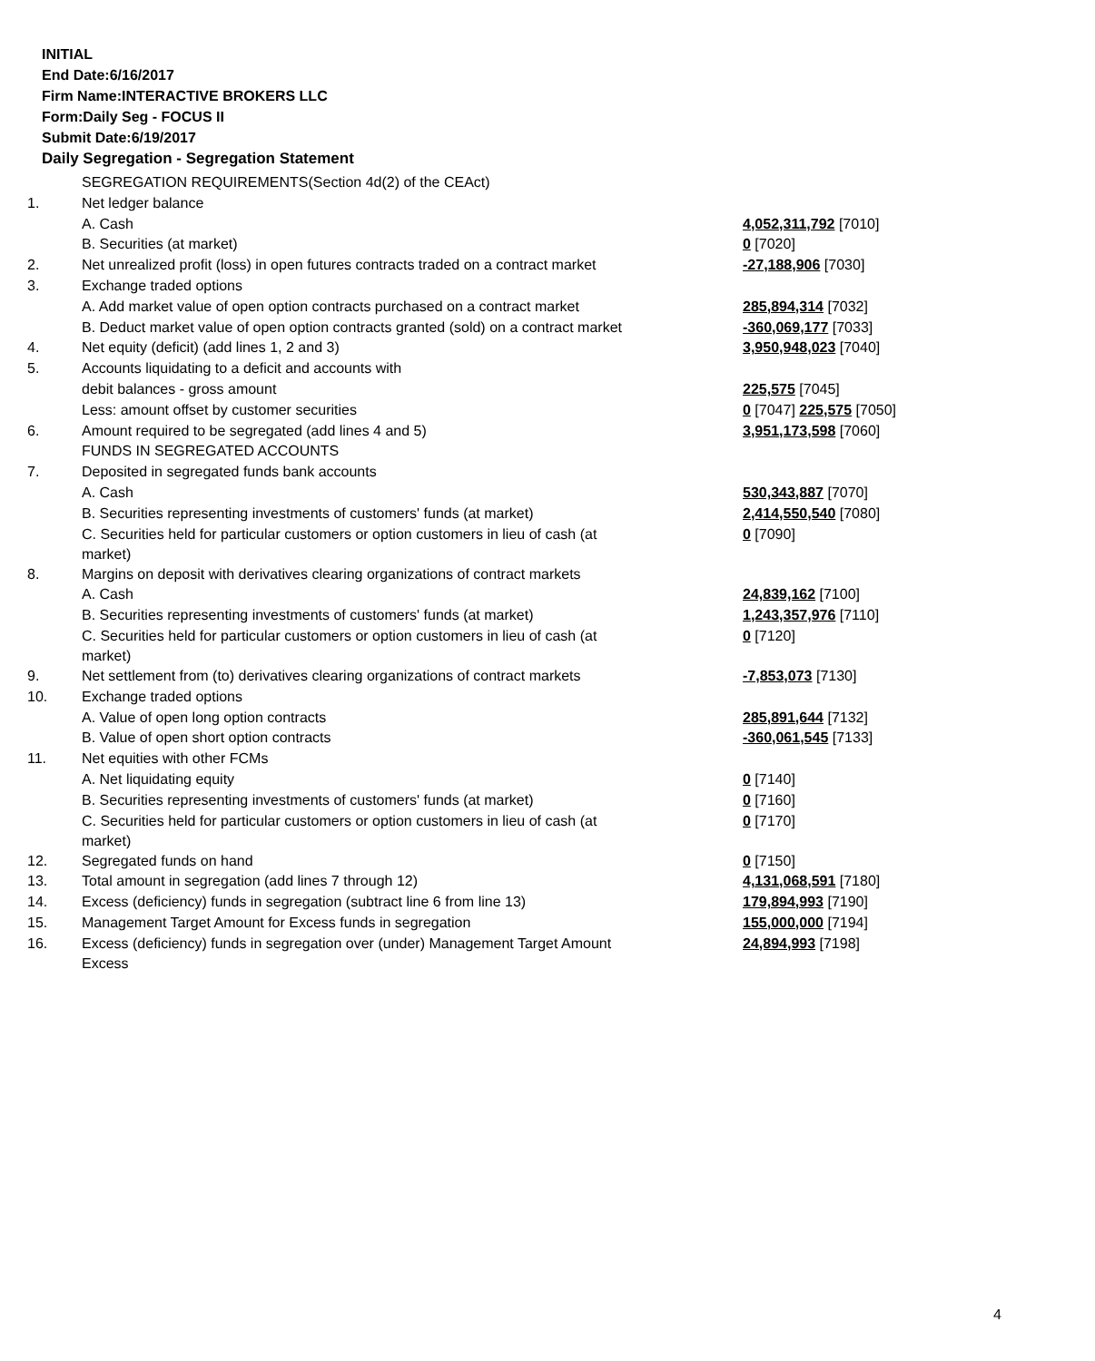INITIAL
End Date:6/16/2017
Firm Name:INTERACTIVE BROKERS LLC
Form:Daily Seg - FOCUS II
Submit Date:6/19/2017
Daily Segregation - Segregation Statement
| | SEGREGATION REQUIREMENTS(Section 4d(2) of the CEAct) | |
| 1. | Net ledger balance | |
| | A. Cash | 4,052,311,792 [7010] |
| | B. Securities (at market) | 0 [7020] |
| 2. | Net unrealized profit (loss) in open futures contracts traded on a contract market | -27,188,906 [7030] |
| 3. | Exchange traded options | |
| | A. Add market value of open option contracts purchased on a contract market | 285,894,314 [7032] |
| | B. Deduct market value of open option contracts granted (sold) on a contract market | -360,069,177 [7033] |
| 4. | Net equity (deficit) (add lines 1, 2 and 3) | 3,950,948,023 [7040] |
| 5. | Accounts liquidating to a deficit and accounts with | |
| | debit balances - gross amount | 225,575 [7045] |
| | Less: amount offset by customer securities | 0 [7047] 225,575 [7050] |
| 6. | Amount required to be segregated (add lines 4 and 5) | 3,951,173,598 [7060] |
| | FUNDS IN SEGREGATED ACCOUNTS | |
| 7. | Deposited in segregated funds bank accounts | |
| | A. Cash | 530,343,887 [7070] |
| | B. Securities representing investments of customers' funds (at market) | 2,414,550,540 [7080] |
| | C. Securities held for particular customers or option customers in lieu of cash (at market) | 0 [7090] |
| 8. | Margins on deposit with derivatives clearing organizations of contract markets | |
| | A. Cash | 24,839,162 [7100] |
| | B. Securities representing investments of customers' funds (at market) | 1,243,357,976 [7110] |
| | C. Securities held for particular customers or option customers in lieu of cash (at market) | 0 [7120] |
| 9. | Net settlement from (to) derivatives clearing organizations of contract markets | -7,853,073 [7130] |
| 10. | Exchange traded options | |
| | A. Value of open long option contracts | 285,891,644 [7132] |
| | B. Value of open short option contracts | -360,061,545 [7133] |
| 11. | Net equities with other FCMs | |
| | A. Net liquidating equity | 0 [7140] |
| | B. Securities representing investments of customers' funds (at market) | 0 [7160] |
| | C. Securities held for particular customers or option customers in lieu of cash (at market) | 0 [7170] |
| 12. | Segregated funds on hand | 0 [7150] |
| 13. | Total amount in segregation (add lines 7 through 12) | 4,131,068,591 [7180] |
| 14. | Excess (deficiency) funds in segregation (subtract line 6 from line 13) | 179,894,993 [7190] |
| 15. | Management Target Amount for Excess funds in segregation | 155,000,000 [7194] |
| 16. | Excess (deficiency) funds in segregation over (under) Management Target Amount Excess | 24,894,993 [7198] |
4